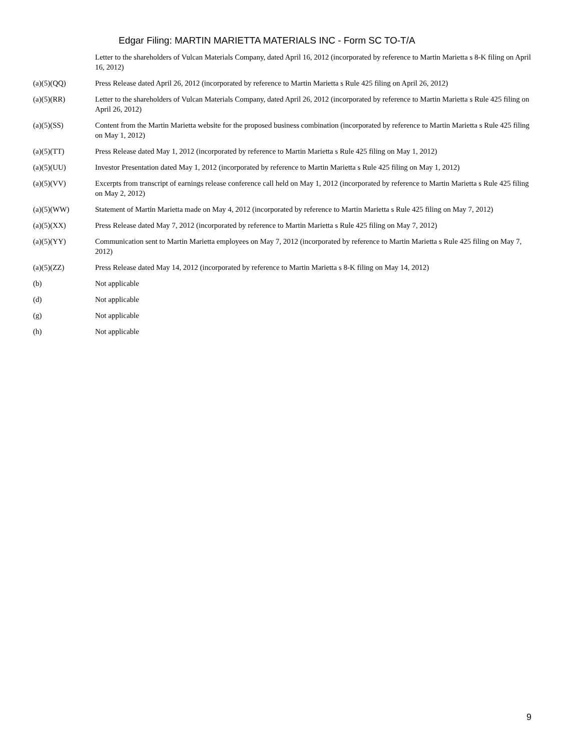Edgar Filing: MARTIN MARIETTA MATERIALS INC - Form SC TO-T/A
| | Letter to the shareholders of Vulcan Materials Company, dated April 16, 2012 (incorporated by reference to Martin Marietta s 8-K filing on April 16, 2012) |
| (a)(5)(QQ) | Press Release dated April 26, 2012 (incorporated by reference to Martin Marietta s Rule 425 filing on April 26, 2012) |
| (a)(5)(RR) | Letter to the shareholders of Vulcan Materials Company, dated April 26, 2012 (incorporated by reference to Martin Marietta s Rule 425 filing on April 26, 2012) |
| (a)(5)(SS) | Content from the Martin Marietta website for the proposed business combination (incorporated by reference to Martin Marietta s Rule 425 filing on May 1, 2012) |
| (a)(5)(TT) | Press Release dated May 1, 2012 (incorporated by reference to Martin Marietta s Rule 425 filing on May 1, 2012) |
| (a)(5)(UU) | Investor Presentation dated May 1, 2012 (incorporated by reference to Martin Marietta s Rule 425 filing on May 1, 2012) |
| (a)(5)(VV) | Excerpts from transcript of earnings release conference call held on May 1, 2012 (incorporated by reference to Martin Marietta s Rule 425 filing on May 2, 2012) |
| (a)(5)(WW) | Statement of Martin Marietta made on May 4, 2012 (incorporated by reference to Martin Marietta s Rule 425 filing on May 7, 2012) |
| (a)(5)(XX) | Press Release dated May 7, 2012 (incorporated by reference to Martin Marietta s Rule 425 filing on May 7, 2012) |
| (a)(5)(YY) | Communication sent to Martin Marietta employees on May 7, 2012 (incorporated by reference to Martin Marietta s Rule 425 filing on May 7, 2012) |
| (a)(5)(ZZ) | Press Release dated May 14, 2012 (incorporated by reference to Martin Marietta s 8-K filing on May 14, 2012) |
| (b) | Not applicable |
| (d) | Not applicable |
| (g) | Not applicable |
| (h) | Not applicable |
9